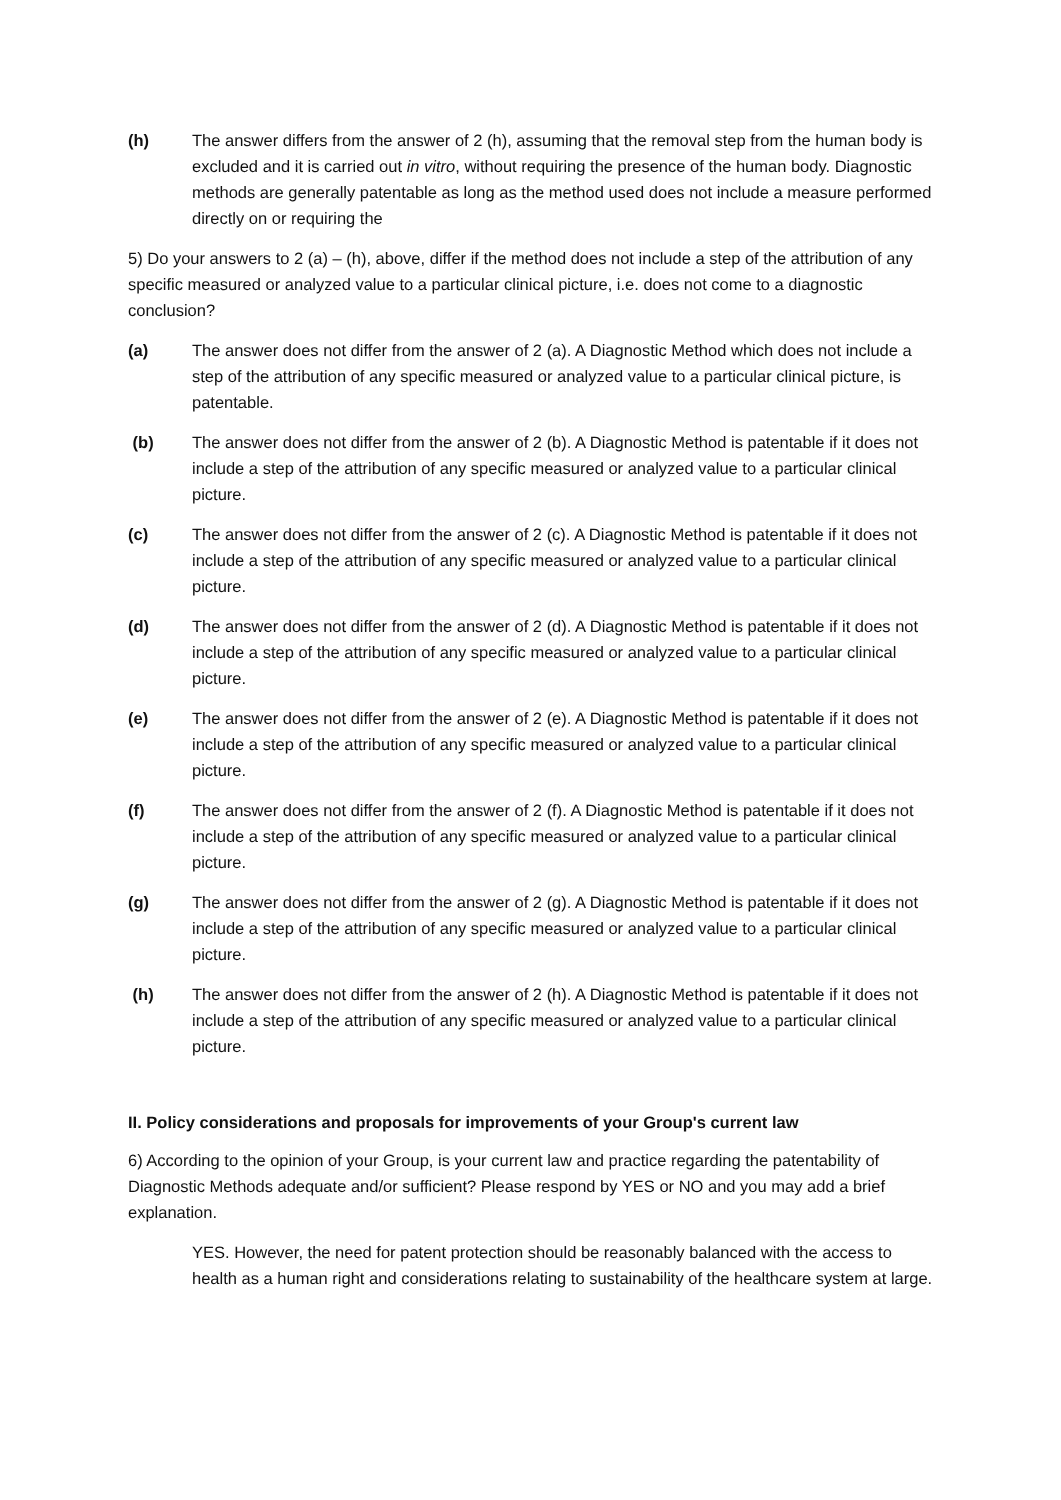(h) The answer differs from the answer of 2 (h), assuming that the removal step from the human body is excluded and it is carried out in vitro, without requiring the presence of the human body. Diagnostic methods are generally patentable as long as the method used does not include a measure performed directly on or requiring the
5) Do your answers to 2 (a) – (h), above, differ if the method does not include a step of the attribution of any specific measured or analyzed value to a particular clinical picture, i.e. does not come to a diagnostic conclusion?
(a) The answer does not differ from the answer of 2 (a). A Diagnostic Method which does not include a step of the attribution of any specific measured or analyzed value to a particular clinical picture, is patentable.
(b) The answer does not differ from the answer of 2 (b). A Diagnostic Method is patentable if it does not include a step of the attribution of any specific measured or analyzed value to a particular clinical picture.
(c) The answer does not differ from the answer of 2 (c). A Diagnostic Method is patentable if it does not include a step of the attribution of any specific measured or analyzed value to a particular clinical picture.
(d) The answer does not differ from the answer of 2 (d). A Diagnostic Method is patentable if it does not include a step of the attribution of any specific measured or analyzed value to a particular clinical picture.
(e) The answer does not differ from the answer of 2 (e). A Diagnostic Method is patentable if it does not include a step of the attribution of any specific measured or analyzed value to a particular clinical picture.
(f) The answer does not differ from the answer of 2 (f). A Diagnostic Method is patentable if it does not include a step of the attribution of any specific measured or analyzed value to a particular clinical picture.
(g) The answer does not differ from the answer of 2 (g). A Diagnostic Method is patentable if it does not include a step of the attribution of any specific measured or analyzed value to a particular clinical picture.
(h) The answer does not differ from the answer of 2 (h). A Diagnostic Method is patentable if it does not include a step of the attribution of any specific measured or analyzed value to a particular clinical picture.
II. Policy considerations and proposals for improvements of your Group's current law
6) According to the opinion of your Group, is your current law and practice regarding the patentability of Diagnostic Methods adequate and/or sufficient? Please respond by YES or NO and you may add a brief explanation.
YES. However, the need for patent protection should be reasonably balanced with the access to health as a human right and considerations relating to sustainability of the healthcare system at large.